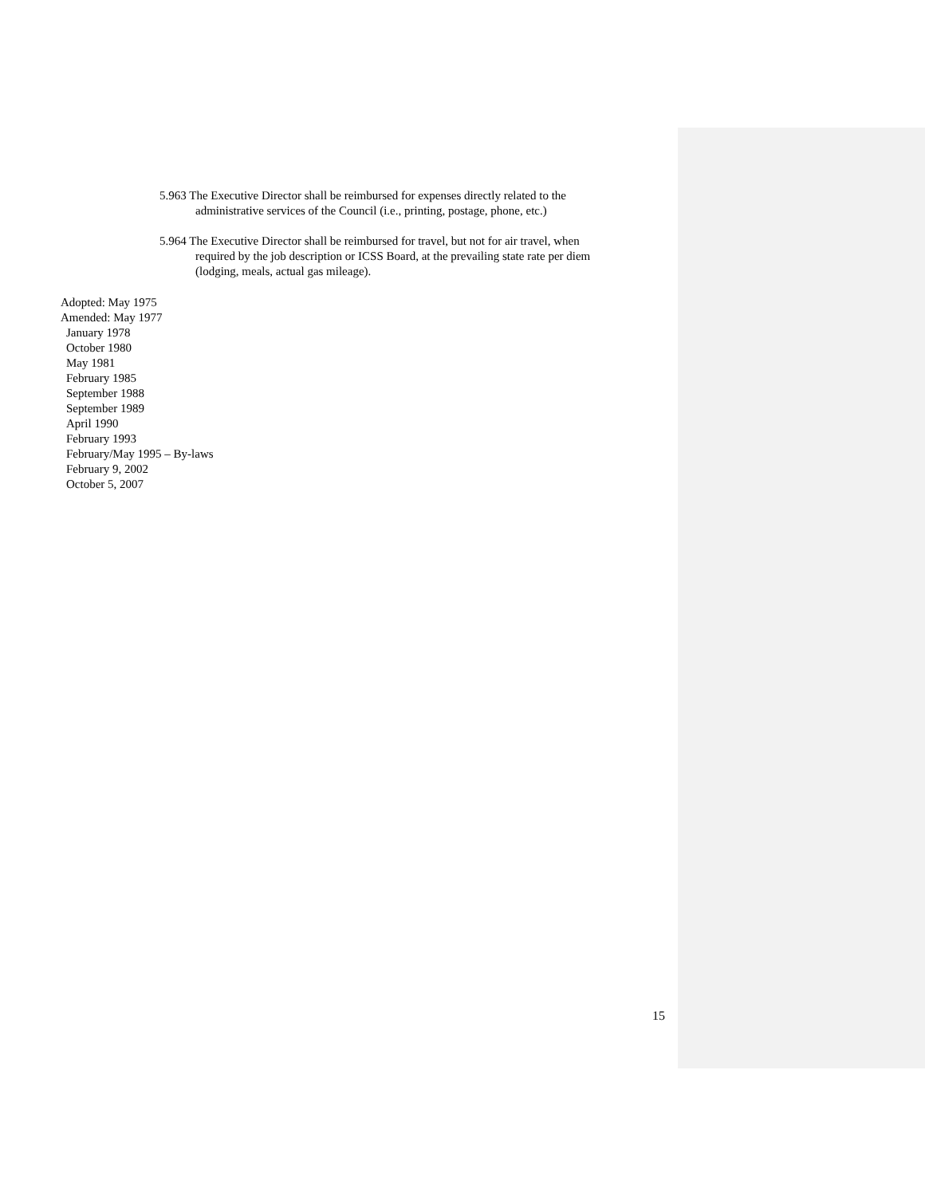5.963 The Executive Director shall be reimbursed for expenses directly related to the administrative services of the Council (i.e., printing, postage, phone, etc.)
5.964 The Executive Director shall be reimbursed for travel, but not for air travel, when required by the job description or ICSS Board, at the prevailing state rate per diem (lodging, meals, actual gas mileage).
Adopted: May 1975
Amended: May 1977
January 1978
October 1980
May 1981
February 1985
September 1988
September 1989
April 1990
February 1993
February/May 1995 – By-laws
February 9, 2002
October 5, 2007
15